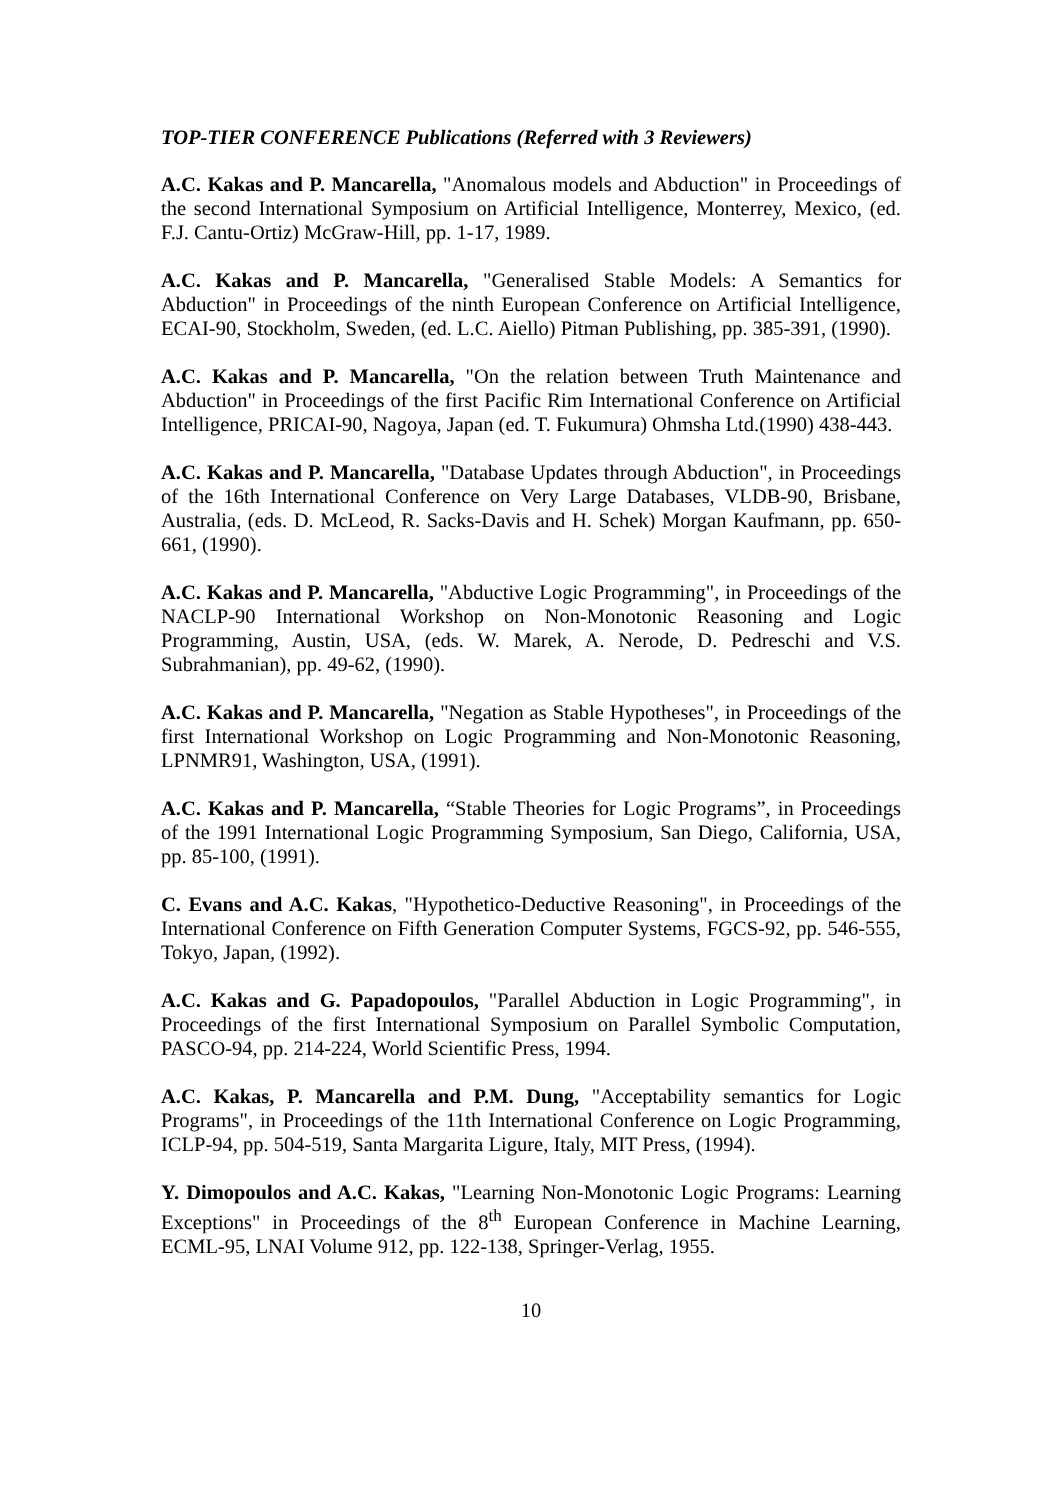TOP-TIER CONFERENCE Publications (Referred with 3 Reviewers)
A.C. Kakas and P. Mancarella, "Anomalous models and Abduction" in Proceedings of the second International Symposium on Artificial Intelligence, Monterrey, Mexico, (ed. F.J. Cantu-Ortiz) McGraw-Hill, pp. 1-17, 1989.
A.C. Kakas and P. Mancarella, "Generalised Stable Models: A Semantics for Abduction" in Proceedings of the ninth European Conference on Artificial Intelligence, ECAI-90, Stockholm, Sweden, (ed. L.C. Aiello) Pitman Publishing, pp. 385-391, (1990).
A.C. Kakas and P. Mancarella, "On the relation between Truth Maintenance and Abduction" in Proceedings of the first Pacific Rim International Conference on Artificial Intelligence, PRICAI-90, Nagoya, Japan (ed. T. Fukumura) Ohmsha Ltd.(1990) 438-443.
A.C. Kakas and P. Mancarella, "Database Updates through Abduction", in Proceedings of the 16th International Conference on Very Large Databases, VLDB-90, Brisbane, Australia, (eds. D. McLeod, R. Sacks-Davis and H. Schek) Morgan Kaufmann, pp. 650-661, (1990).
A.C. Kakas and P. Mancarella, "Abductive Logic Programming", in Proceedings of the NACLP-90 International Workshop on Non-Monotonic Reasoning and Logic Programming, Austin, USA, (eds. W. Marek, A. Nerode, D. Pedreschi and V.S. Subrahmanian), pp. 49-62, (1990).
A.C. Kakas and P. Mancarella, "Negation as Stable Hypotheses", in Proceedings of the first International Workshop on Logic Programming and Non-Monotonic Reasoning, LPNMR91, Washington, USA, (1991).
A.C. Kakas and P. Mancarella, “Stable Theories for Logic Programs”, in Proceedings of the 1991 International Logic Programming Symposium, San Diego, California, USA, pp. 85-100, (1991).
C. Evans and A.C. Kakas, "Hypothetico-Deductive Reasoning", in Proceedings of the International Conference on Fifth Generation Computer Systems, FGCS-92, pp. 546-555, Tokyo, Japan, (1992).
A.C. Kakas and G. Papadopoulos, "Parallel Abduction in Logic Programming", in Proceedings of the first International Symposium on Parallel Symbolic Computation, PASCO-94, pp. 214-224, World Scientific Press, 1994.
A.C. Kakas, P. Mancarella and P.M. Dung, "Acceptability semantics for Logic Programs", in Proceedings of the 11th International Conference on Logic Programming, ICLP-94, pp. 504-519, Santa Margarita Ligure, Italy, MIT Press, (1994).
Y. Dimopoulos and A.C. Kakas, "Learning Non-Monotonic Logic Programs: Learning Exceptions" in Proceedings of the 8<sup>th</sup> European Conference in Machine Learning, ECML-95, LNAI Volume 912, pp. 122-138, Springer-Verlag, 1955.
10